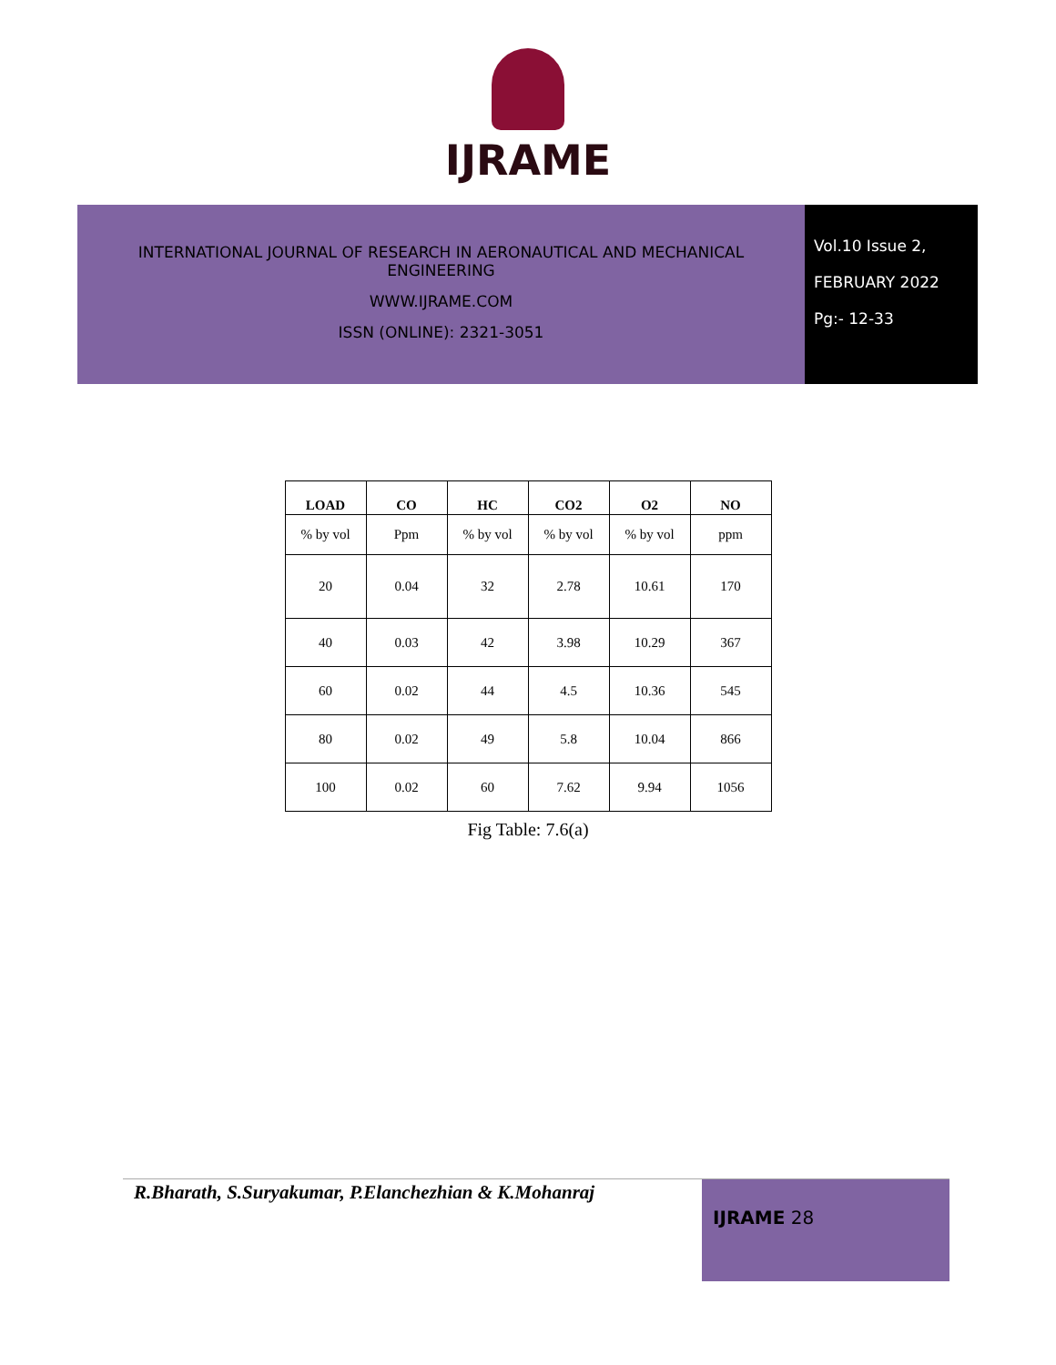IJRAME
INTERNATIONAL JOURNAL OF RESEARCH IN AERONAUTICAL AND MECHANICAL
ENGINEERING
WWW.IJRAME.COM
ISSN (ONLINE): 2321-3051
Vol.10 Issue 2,
FEBRUARY 2022
Pg:- 12-33
| LOAD | CO | HC | CO2 | O2 | NO |
| --- | --- | --- | --- | --- | --- |
| % by vol | Ppm | % by vol | % by vol | % by vol | ppm |
| 20 | 0.04 | 32 | 2.78 | 10.61 | 170 |
| 40 | 0.03 | 42 | 3.98 | 10.29 | 367 |
| 60 | 0.02 | 44 | 4.5 | 10.36 | 545 |
| 80 | 0.02 | 49 | 5.8 | 10.04 | 866 |
| 100 | 0.02 | 60 | 7.62 | 9.94 | 1056 |
Fig Table: 7.6(a)
R.Bharath, S.Suryakumar, P.Elanchezhian & K.Mohanraj
IJRAME 28